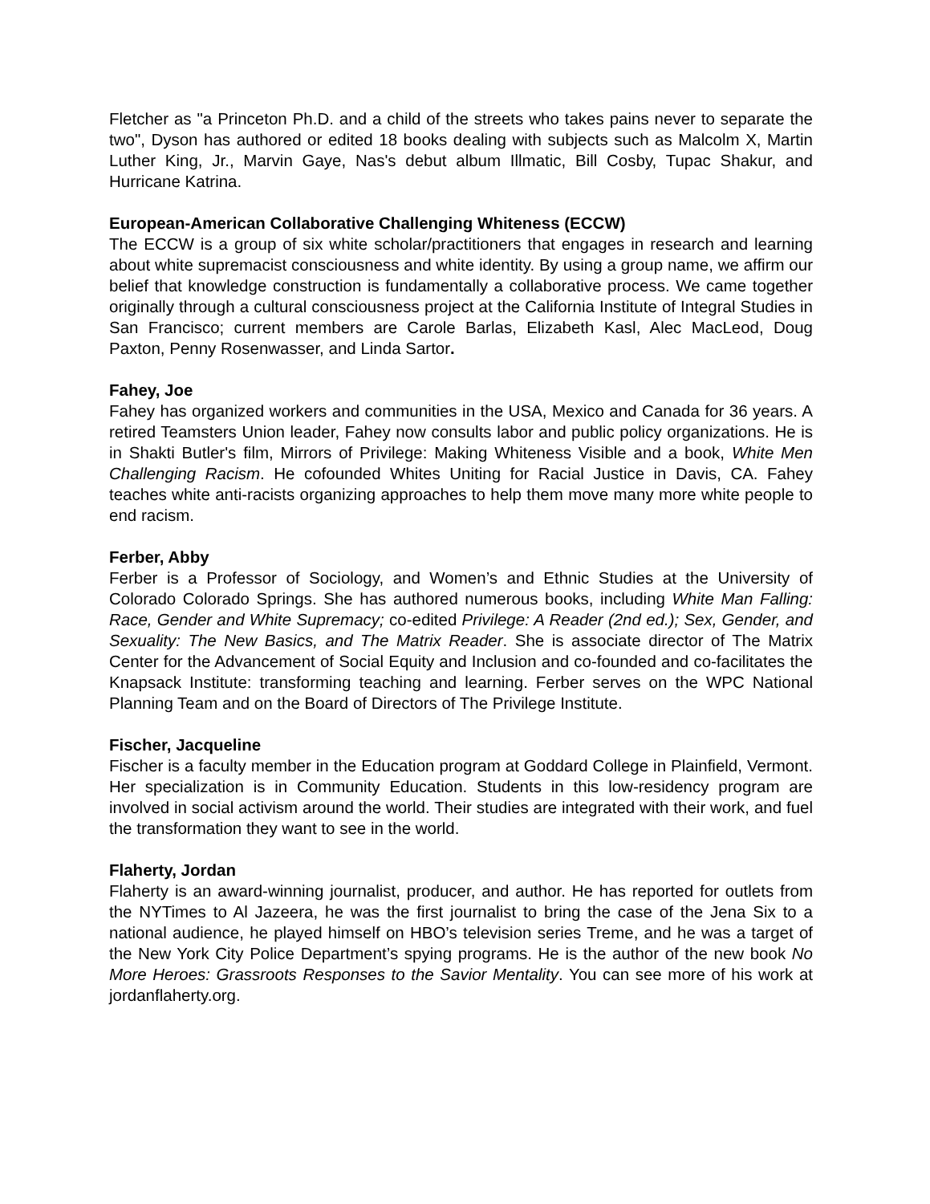Fletcher as "a Princeton Ph.D. and a child of the streets who takes pains never to separate the two", Dyson has authored or edited 18 books dealing with subjects such as Malcolm X, Martin Luther King, Jr., Marvin Gaye, Nas's debut album Illmatic, Bill Cosby, Tupac Shakur, and Hurricane Katrina.
European-American Collaborative Challenging Whiteness (ECCW)
The ECCW is a group of six white scholar/practitioners that engages in research and learning about white supremacist consciousness and white identity. By using a group name, we affirm our belief that knowledge construction is fundamentally a collaborative process. We came together originally through a cultural consciousness project at the California Institute of Integral Studies in San Francisco; current members are Carole Barlas, Elizabeth Kasl, Alec MacLeod, Doug Paxton, Penny Rosenwasser, and Linda Sartor.
Fahey, Joe
Fahey has organized workers and communities in the USA, Mexico and Canada for 36 years. A retired Teamsters Union leader, Fahey now consults labor and public policy organizations. He is in Shakti Butler's film, Mirrors of Privilege: Making Whiteness Visible and a book, White Men Challenging Racism. He cofounded Whites Uniting for Racial Justice in Davis, CA. Fahey teaches white anti-racists organizing approaches to help them move many more white people to end racism.
Ferber, Abby
Ferber is a Professor of Sociology, and Women’s and Ethnic Studies at the University of Colorado Colorado Springs. She has authored numerous books, including White Man Falling: Race, Gender and White Supremacy; co-edited Privilege: A Reader (2nd ed.); Sex, Gender, and Sexuality: The New Basics, and The Matrix Reader. She is associate director of The Matrix Center for the Advancement of Social Equity and Inclusion and co-founded and co-facilitates the Knapsack Institute: transforming teaching and learning. Ferber serves on the WPC National Planning Team and on the Board of Directors of The Privilege Institute.
Fischer, Jacqueline
Fischer is a faculty member in the Education program at Goddard College in Plainfield, Vermont. Her specialization is in Community Education. Students in this low-residency program are involved in social activism around the world. Their studies are integrated with their work, and fuel the transformation they want to see in the world.
Flaherty, Jordan
Flaherty is an award-winning journalist, producer, and author. He has reported for outlets from the NYTimes to Al Jazeera, he was the first journalist to bring the case of the Jena Six to a national audience, he played himself on HBO’s television series Treme, and he was a target of the New York City Police Department’s spying programs. He is the author of the new book No More Heroes: Grassroots Responses to the Savior Mentality. You can see more of his work at jordanflaherty.org.